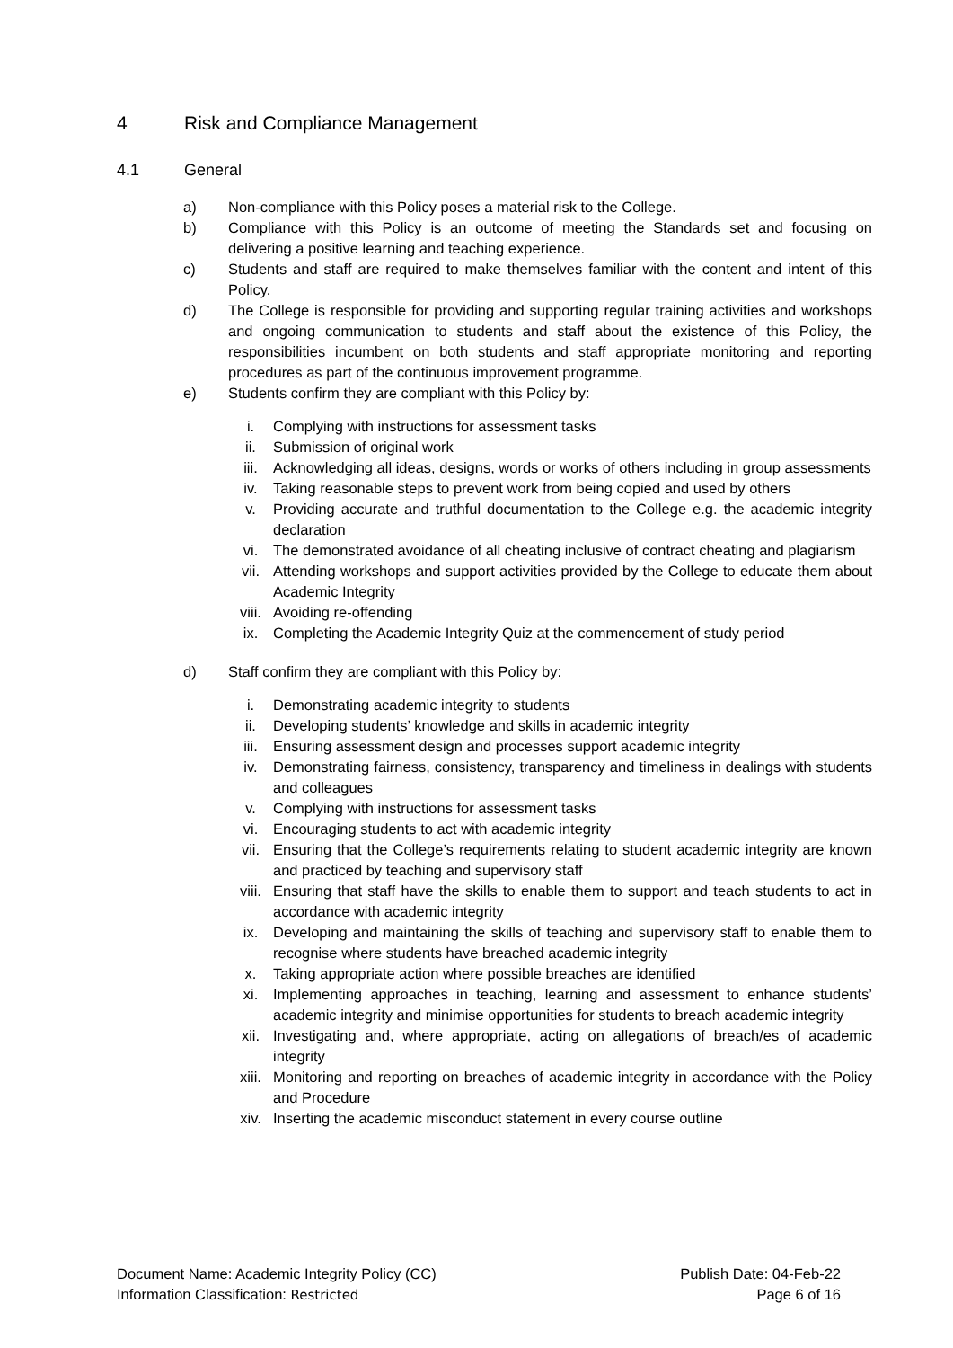4 Risk and Compliance Management
4.1 General
a) Non-compliance with this Policy poses a material risk to the College.
b) Compliance with this Policy is an outcome of meeting the Standards set and focusing on delivering a positive learning and teaching experience.
c) Students and staff are required to make themselves familiar with the content and intent of this Policy.
d) The College is responsible for providing and supporting regular training activities and workshops and ongoing communication to students and staff about the existence of this Policy, the responsibilities incumbent on both students and staff appropriate monitoring and reporting procedures as part of the continuous improvement programme.
e) Students confirm they are compliant with this Policy by:
i. Complying with instructions for assessment tasks
ii. Submission of original work
iii. Acknowledging all ideas, designs, words or works of others including in group assessments
iv. Taking reasonable steps to prevent work from being copied and used by others
v. Providing accurate and truthful documentation to the College e.g. the academic integrity declaration
vi. The demonstrated avoidance of all cheating inclusive of contract cheating and plagiarism
vii. Attending workshops and support activities provided by the College to educate them about Academic Integrity
viii. Avoiding re-offending
ix. Completing the Academic Integrity Quiz at the commencement of study period
d) Staff confirm they are compliant with this Policy by:
i. Demonstrating academic integrity to students
ii. Developing students’ knowledge and skills in academic integrity
iii. Ensuring assessment design and processes support academic integrity
iv. Demonstrating fairness, consistency, transparency and timeliness in dealings with students and colleagues
v. Complying with instructions for assessment tasks
vi. Encouraging students to act with academic integrity
vii. Ensuring that the College’s requirements relating to student academic integrity are known and practiced by teaching and supervisory staff
viii. Ensuring that staff have the skills to enable them to support and teach students to act in accordance with academic integrity
ix. Developing and maintaining the skills of teaching and supervisory staff to enable them to recognise where students have breached academic integrity
x. Taking appropriate action where possible breaches are identified
xi. Implementing approaches in teaching, learning and assessment to enhance students’ academic integrity and minimise opportunities for students to breach academic integrity
xii. Investigating and, where appropriate, acting on allegations of breach/es of academic integrity
xiii. Monitoring and reporting on breaches of academic integrity in accordance with the Policy and Procedure
xiv. Inserting the academic misconduct statement in every course outline
Document Name: Academic Integrity Policy (CC)
Information Classification: Restricted
Publish Date: 04-Feb-22
Page 6 of 16